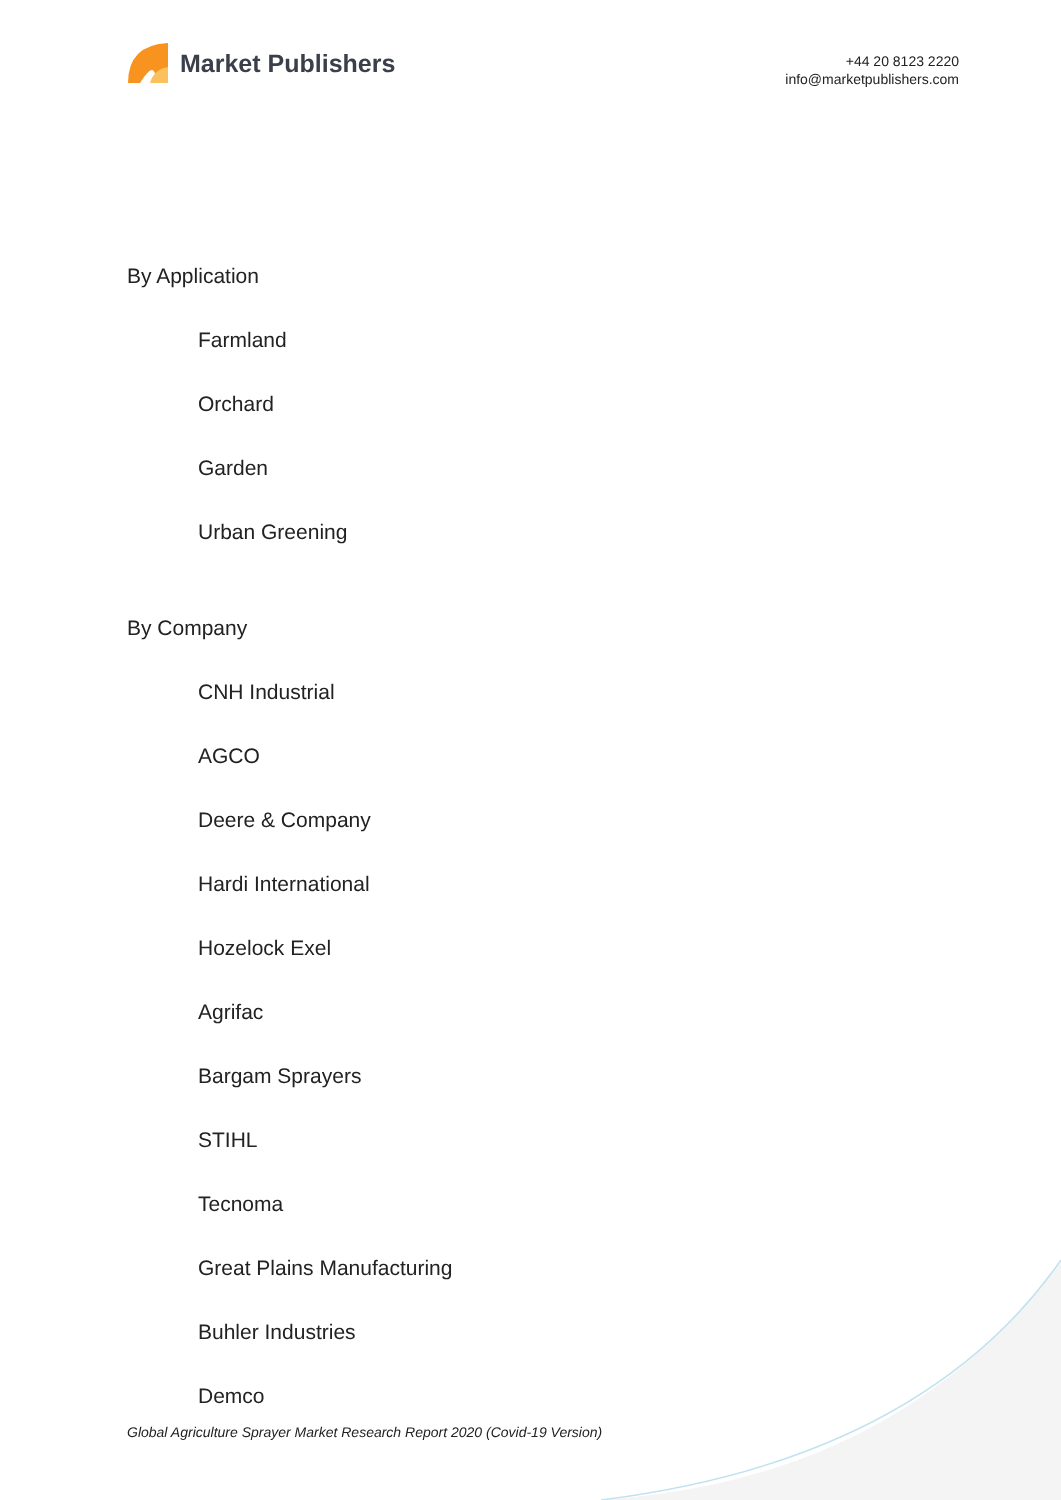Market Publishers
+44 20 8123 2220
info@marketpublishers.com
By Application
Farmland
Orchard
Garden
Urban Greening
By Company
CNH Industrial
AGCO
Deere & Company
Hardi International
Hozelock Exel
Agrifac
Bargam Sprayers
STIHL
Tecnoma
Great Plains Manufacturing
Buhler Industries
Demco
Global Agriculture Sprayer Market Research Report 2020 (Covid-19 Version)